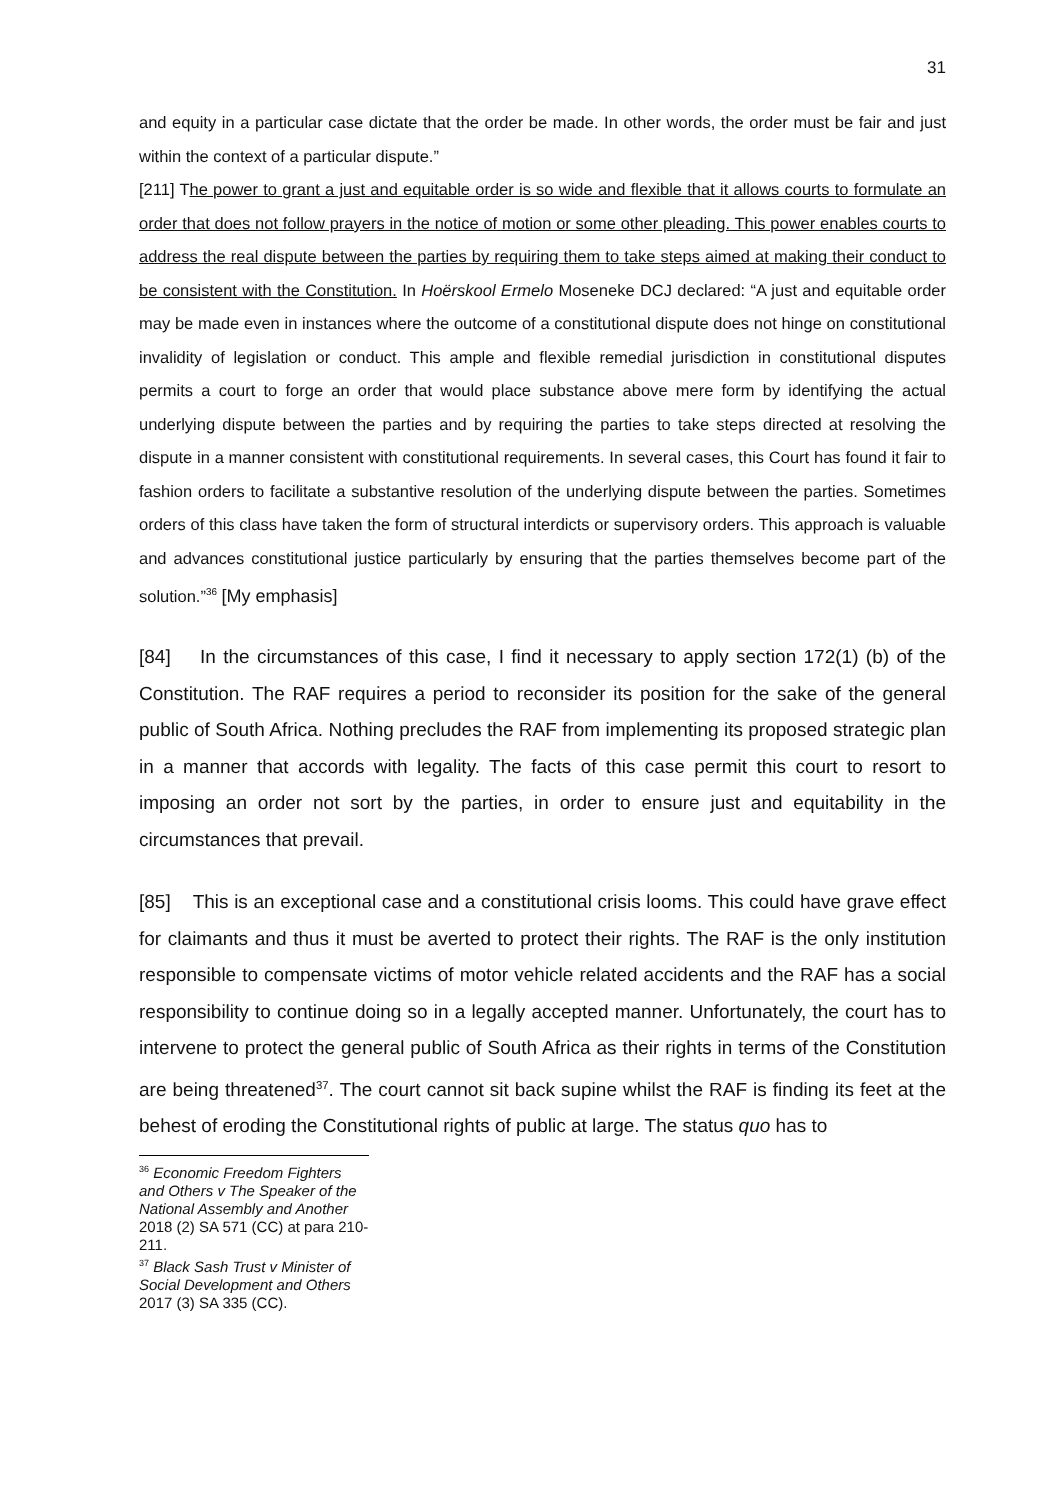31
and equity in a particular case dictate that the order be made. In other words, the order must be fair and just within the context of a particular dispute.”
[211] The power to grant a just and equitable order is so wide and flexible that it allows courts to formulate an order that does not follow prayers in the notice of motion or some other pleading. This power enables courts to address the real dispute between the parties by requiring them to take steps aimed at making their conduct to be consistent with the Constitution. In Hoërskool Ermelo Moseneke DCJ declared: “A just and equitable order may be made even in instances where the outcome of a constitutional dispute does not hinge on constitutional invalidity of legislation or conduct. This ample and flexible remedial jurisdiction in constitutional disputes permits a court to forge an order that would place substance above mere form by identifying the actual underlying dispute between the parties and by requiring the parties to take steps directed at resolving the dispute in a manner consistent with constitutional requirements. In several cases, this Court has found it fair to fashion orders to facilitate a substantive resolution of the underlying dispute between the parties. Sometimes orders of this class have taken the form of structural interdicts or supervisory orders. This approach is valuable and advances constitutional justice particularly by ensuring that the parties themselves become part of the solution.”<sup>36</sup> [My emphasis]
[84] In the circumstances of this case, I find it necessary to apply section 172(1) (b) of the Constitution. The RAF requires a period to reconsider its position for the sake of the general public of South Africa. Nothing precludes the RAF from implementing its proposed strategic plan in a manner that accords with legality. The facts of this case permit this court to resort to imposing an order not sort by the parties, in order to ensure just and equitability in the circumstances that prevail.
[85] This is an exceptional case and a constitutional crisis looms. This could have grave effect for claimants and thus it must be averted to protect their rights. The RAF is the only institution responsible to compensate victims of motor vehicle related accidents and the RAF has a social responsibility to continue doing so in a legally accepted manner. Unfortunately, the court has to intervene to protect the general public of South Africa as their rights in terms of the Constitution are being threatened<sup>37</sup>. The court cannot sit back supine whilst the RAF is finding its feet at the behest of eroding the Constitutional rights of public at large. The status quo has to
<sup>36</sup> Economic Freedom Fighters and Others v The Speaker of the National Assembly and Another 2018 (2) SA 571 (CC) at para 210-211.
<sup>37</sup> Black Sash Trust v Minister of Social Development and Others 2017 (3) SA 335 (CC).